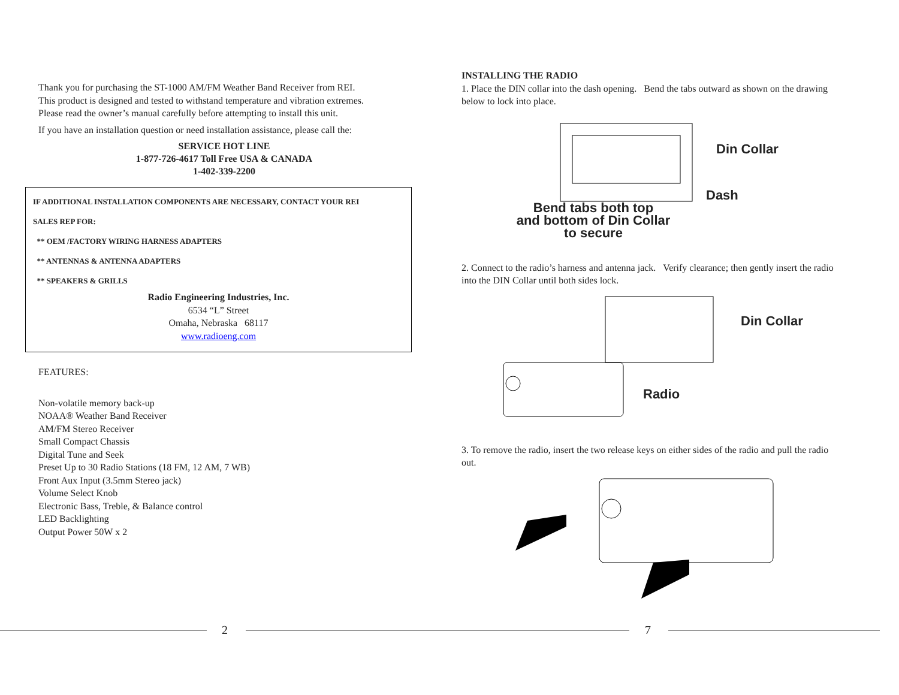Thank you for purchasing the ST-1000 AM/FM Weather Band Receiver from REI.
This product is designed and tested to withstand temperature and vibration extremes.
Please read the owner’s manual carefully before attempting to install this unit.
If you have an installation question or need installation assistance, please call the:
SERVICE HOT LINE
1-877-726-4617 Toll Free USA & CANADA
1-402-339-2200
IF ADDITIONAL INSTALLATION COMPONENTS ARE NECESSARY, CONTACT YOUR REI
SALES REP FOR:
** OEM /FACTORY WIRING HARNESS ADAPTERS
** ANTENNAS & ANTENNA ADAPTERS
** SPEAKERS & GRILLS
Radio Engineering Industries, Inc.
6534 “L” Street
Omaha, Nebraska 68117
www.radioeng.com
FEATURES:
Non-volatile memory back-up
NOAA® Weather Band Receiver
AM/FM Stereo Receiver
Small Compact Chassis
Digital Tune and Seek
Preset Up to 30 Radio Stations (18 FM, 12 AM, 7 WB)
Front Aux Input (3.5mm Stereo jack)
Volume Select Knob
Electronic Bass, Treble, & Balance control
LED Backlighting
Output Power 50W x 2
INSTALLING THE RADIO
1. Place the DIN collar into the dash opening. Bend the tabs outward as shown on the drawing below to lock into place.
Din Collar
Dash
Bend tabs both top
and bottom of Din Collar
to secure
2. Connect to the radio’s harness and antenna jack. Verify clearance; then gently insert the radio into the DIN Collar until both sides lock.
Din Collar
Radio
3. To remove the radio, insert the two release keys on either sides of the radio and pull the radio out.
2 7